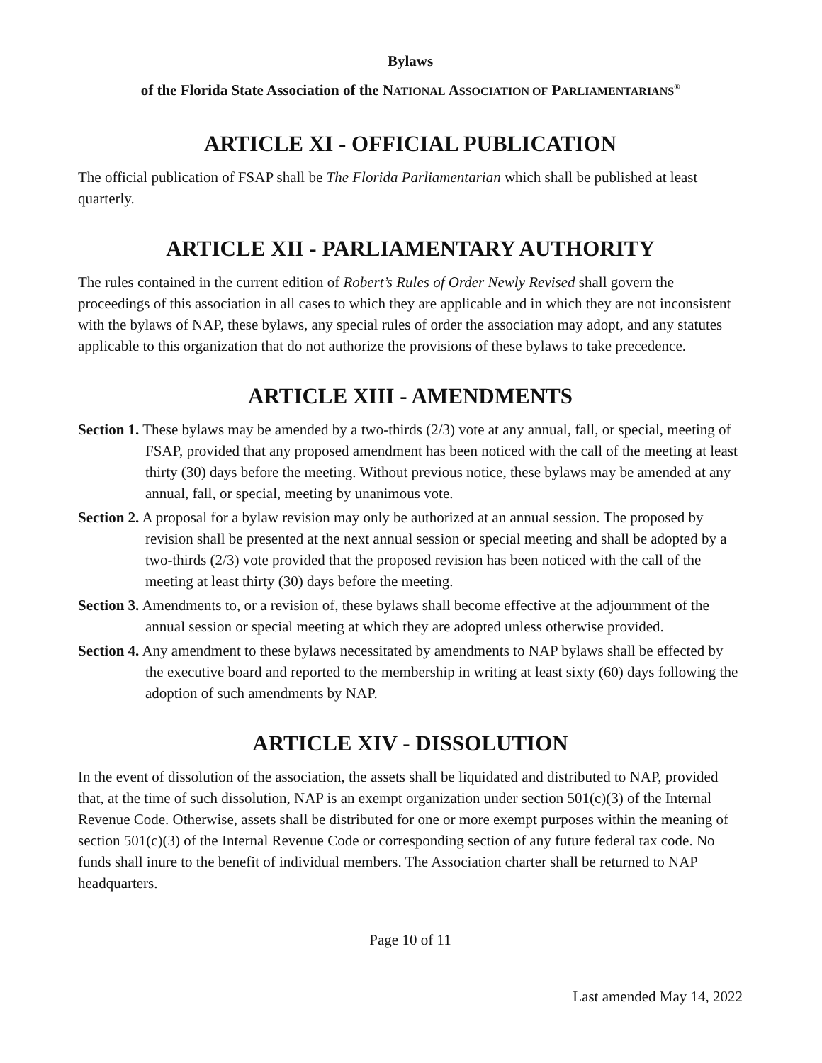Bylaws
of the Florida State Association of the NATIONAL ASSOCIATION OF PARLIAMENTARIANS<sup>®</sup>
ARTICLE XI - OFFICIAL PUBLICATION
The official publication of FSAP shall be The Florida Parliamentarian which shall be published at least quarterly.
ARTICLE XII - PARLIAMENTARY AUTHORITY
The rules contained in the current edition of Robert’s Rules of Order Newly Revised shall govern the proceedings of this association in all cases to which they are applicable and in which they are not inconsistent with the bylaws of NAP, these bylaws, any special rules of order the association may adopt, and any statutes applicable to this organization that do not authorize the provisions of these bylaws to take precedence.
ARTICLE XIII - AMENDMENTS
Section 1. These bylaws may be amended by a two-thirds (2/3) vote at any annual, fall, or special, meeting of FSAP, provided that any proposed amendment has been noticed with the call of the meeting at least thirty (30) days before the meeting. Without previous notice, these bylaws may be amended at any annual, fall, or special, meeting by unanimous vote.
Section 2. A proposal for a bylaw revision may only be authorized at an annual session. The proposed by revision shall be presented at the next annual session or special meeting and shall be adopted by a two-thirds (2/3) vote provided that the proposed revision has been noticed with the call of the meeting at least thirty (30) days before the meeting.
Section 3. Amendments to, or a revision of, these bylaws shall become effective at the adjournment of the annual session or special meeting at which they are adopted unless otherwise provided.
Section 4. Any amendment to these bylaws necessitated by amendments to NAP bylaws shall be effected by the executive board and reported to the membership in writing at least sixty (60) days following the adoption of such amendments by NAP.
ARTICLE XIV - DISSOLUTION
In the event of dissolution of the association, the assets shall be liquidated and distributed to NAP, provided that, at the time of such dissolution, NAP is an exempt organization under section 501(c)(3) of the Internal Revenue Code. Otherwise, assets shall be distributed for one or more exempt purposes within the meaning of section 501(c)(3) of the Internal Revenue Code or corresponding section of any future federal tax code. No funds shall inure to the benefit of individual members. The Association charter shall be returned to NAP headquarters.
Page 10 of 11
Last amended May 14, 2022